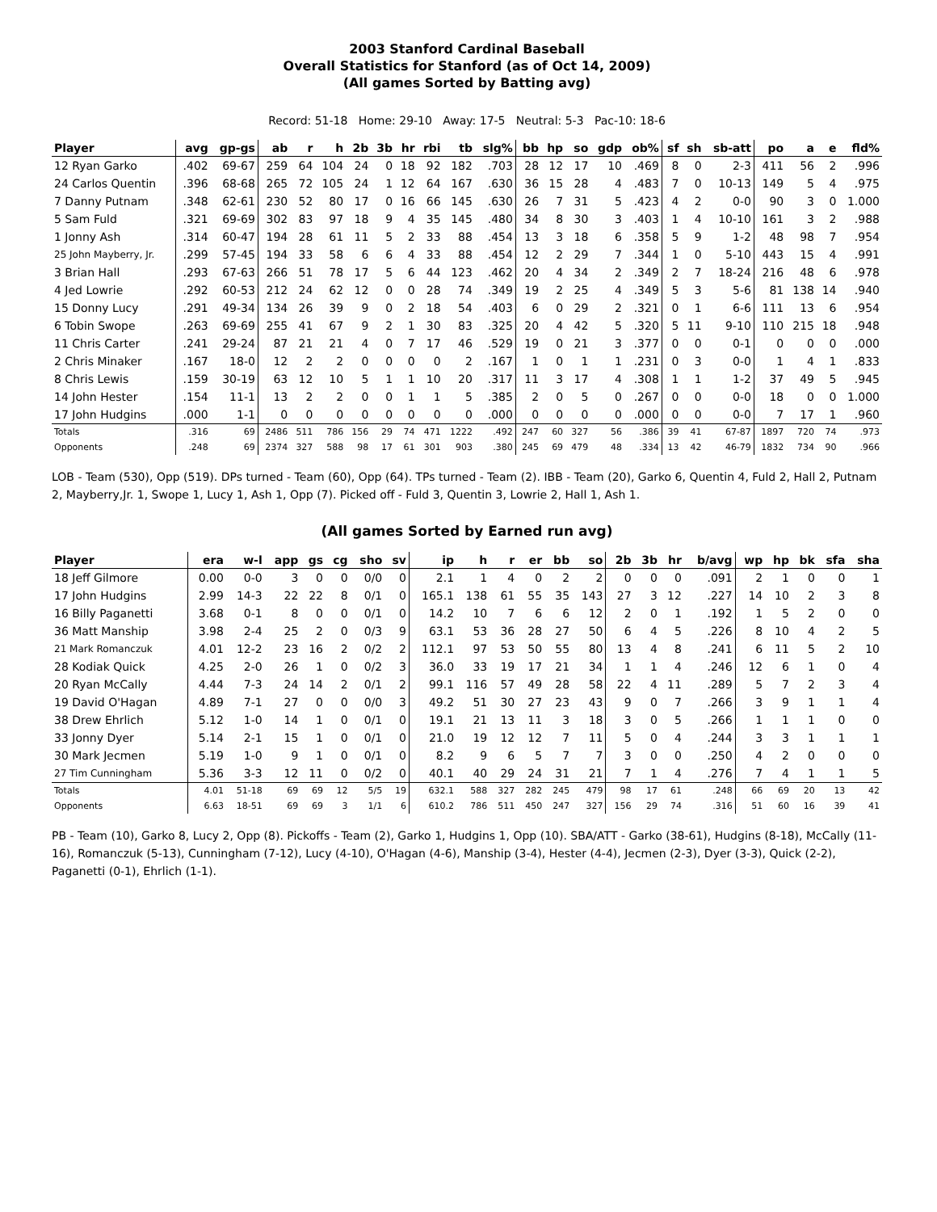2003 Stanford Cardinal Baseball
Overall Statistics for Stanford (as of Oct 14, 2009)
(All games Sorted by Batting avg)
Record: 51-18 Home: 29-10 Away: 17-5 Neutral: 5-3 Pac-10: 18-6
| Player | avg | gp-gs | ab | r | h | 2b | 3b | hr | rbi | tb | slg% | bb | hp | so | gdp | ob% | sf | sh | sb-att | po | a | e | fld% |
| --- | --- | --- | --- | --- | --- | --- | --- | --- | --- | --- | --- | --- | --- | --- | --- | --- | --- | --- | --- | --- | --- | --- | --- |
| 12 Ryan Garko | .402 | 69-67 | 259 | 64 | 104 | 24 | 0 | 18 | 92 | 182 | .703 | 28 | 12 | 17 | 10 | .469 | 8 | 0 | 2-3 | 411 | 56 | 2 | .996 |
| 24 Carlos Quentin | .396 | 68-68 | 265 | 72 | 105 | 24 | 1 | 12 | 64 | 167 | .630 | 36 | 15 | 28 | 4 | .483 | 7 | 0 | 10-13 | 149 | 5 | 4 | .975 |
| 7 Danny Putnam | .348 | 62-61 | 230 | 52 | 80 | 17 | 0 | 16 | 66 | 145 | .630 | 26 | 7 | 31 | 5 | .423 | 4 | 2 | 0-0 | 90 | 3 | 0 | 1.000 |
| 5 Sam Fuld | .321 | 69-69 | 302 | 83 | 97 | 18 | 9 | 4 | 35 | 145 | .480 | 34 | 8 | 30 | 3 | .403 | 1 | 4 | 10-10 | 161 | 3 | 2 | .988 |
| 1 Jonny Ash | .314 | 60-47 | 194 | 28 | 61 | 11 | 5 | 2 | 33 | 88 | .454 | 13 | 3 | 18 | 6 | .358 | 5 | 9 | 1-2 | 48 | 98 | 7 | .954 |
| 25 John Mayberry, Jr. | .299 | 57-45 | 194 | 33 | 58 | 6 | 6 | 4 | 33 | 88 | .454 | 12 | 2 | 29 | 7 | .344 | 1 | 0 | 5-10 | 443 | 15 | 4 | .991 |
| 3 Brian Hall | .293 | 67-63 | 266 | 51 | 78 | 17 | 5 | 6 | 44 | 123 | .462 | 20 | 4 | 34 | 2 | .349 | 2 | 7 | 18-24 | 216 | 48 | 6 | .978 |
| 4 Jed Lowrie | .292 | 60-53 | 212 | 24 | 62 | 12 | 0 | 0 | 28 | 74 | .349 | 19 | 2 | 25 | 4 | .349 | 5 | 3 | 5-6 | 81 | 138 | 14 | .940 |
| 15 Donny Lucy | .291 | 49-34 | 134 | 26 | 39 | 9 | 0 | 2 | 18 | 54 | .403 | 6 | 0 | 29 | 2 | .321 | 0 | 1 | 6-6 | 111 | 13 | 6 | .954 |
| 6 Tobin Swope | .263 | 69-69 | 255 | 41 | 67 | 9 | 2 | 1 | 30 | 83 | .325 | 20 | 4 | 42 | 5 | .320 | 5 | 11 | 9-10 | 110 | 215 | 18 | .948 |
| 11 Chris Carter | .241 | 29-24 | 87 | 21 | 21 | 4 | 0 | 7 | 17 | 46 | .529 | 19 | 0 | 21 | 3 | .377 | 0 | 0 | 0-1 | 0 | 0 | 0 | .000 |
| 2 Chris Minaker | .167 | 18-0 | 12 | 2 | 2 | 0 | 0 | 0 | 0 | 2 | .167 | 1 | 0 | 1 | 1 | .231 | 0 | 3 | 0-0 | 1 | 4 | 1 | .833 |
| 8 Chris Lewis | .159 | 30-19 | 63 | 12 | 10 | 5 | 1 | 1 | 10 | 20 | .317 | 11 | 3 | 17 | 4 | .308 | 1 | 1 | 1-2 | 37 | 49 | 5 | .945 |
| 14 John Hester | .154 | 11-1 | 13 | 2 | 2 | 0 | 0 | 1 | 1 | 5 | .385 | 2 | 0 | 5 | 0 | .267 | 0 | 0 | 0-0 | 18 | 0 | 0 | 1.000 |
| 17 John Hudgins | .000 | 1-1 | 0 | 0 | 0 | 0 | 0 | 0 | 0 | 0 | .000 | 0 | 0 | 0 | 0 | .000 | 0 | 0 | 0-0 | 7 | 17 | 1 | .960 |
| Totals | .316 | 69 | 2486 | 511 | 786 | 156 | 29 | 74 | 471 | 1222 | .492 | 247 | 60 | 327 | 56 | .386 | 39 | 41 | 67-87 | 1897 | 720 | 74 | .973 |
| Opponents | .248 | 69 | 2374 | 327 | 588 | 98 | 17 | 61 | 301 | 903 | .380 | 245 | 69 | 479 | 48 | .334 | 13 | 42 | 46-79 | 1832 | 734 | 90 | .966 |
LOB - Team (530), Opp (519). DPs turned - Team (60), Opp (64). TPs turned - Team (2). IBB - Team (20), Garko 6, Quentin 4, Fuld 2, Hall 2, Putnam 2, Mayberry,Jr. 1, Swope 1, Lucy 1, Ash 1, Opp (7). Picked off - Fuld 3, Quentin 3, Lowrie 2, Hall 1, Ash 1.
(All games Sorted by Earned run avg)
| Player | era | w-l | app | gs | cg | sho | sv | ip | h | r | er | bb | so | 2b | 3b | hr | b/avg | wp | hp | bk | sfa | sha |
| --- | --- | --- | --- | --- | --- | --- | --- | --- | --- | --- | --- | --- | --- | --- | --- | --- | --- | --- | --- | --- | --- | --- |
| 18 Jeff Gilmore | 0.00 | 0-0 | 3 | 0 | 0 | 0/0 | 0 | 2.1 | 1 | 4 | 0 | 2 | 2 | 0 | 0 | 0 | .091 | 2 | 1 | 0 | 0 | 1 |
| 17 John Hudgins | 2.99 | 14-3 | 22 | 22 | 8 | 0/1 | 0 | 165.1 | 138 | 61 | 55 | 35 | 143 | 27 | 3 | 12 | .227 | 14 | 10 | 2 | 3 | 8 |
| 16 Billy Paganetti | 3.68 | 0-1 | 8 | 0 | 0 | 0/1 | 0 | 14.2 | 10 | 7 | 6 | 6 | 12 | 2 | 0 | 1 | .192 | 1 | 5 | 2 | 0 | 0 |
| 36 Matt Manship | 3.98 | 2-4 | 25 | 2 | 0 | 0/3 | 9 | 63.1 | 53 | 36 | 28 | 27 | 50 | 6 | 4 | 5 | .226 | 8 | 10 | 4 | 2 | 5 |
| 21 Mark Romanczuk | 4.01 | 12-2 | 23 | 16 | 2 | 0/2 | 2 | 112.1 | 97 | 53 | 50 | 55 | 80 | 13 | 4 | 8 | .241 | 6 | 11 | 5 | 2 | 10 |
| 28 Kodiak Quick | 4.25 | 2-0 | 26 | 1 | 0 | 0/2 | 3 | 36.0 | 33 | 19 | 17 | 21 | 34 | 1 | 1 | 4 | .246 | 12 | 6 | 1 | 0 | 4 |
| 20 Ryan McCally | 4.44 | 7-3 | 24 | 14 | 2 | 0/1 | 2 | 99.1 | 116 | 57 | 49 | 28 | 58 | 22 | 4 | 11 | .289 | 5 | 7 | 2 | 3 | 4 |
| 19 David O'Hagan | 4.89 | 7-1 | 27 | 0 | 0 | 0/0 | 3 | 49.2 | 51 | 30 | 27 | 23 | 43 | 9 | 0 | 7 | .266 | 3 | 9 | 1 | 1 | 4 |
| 38 Drew Ehrlich | 5.12 | 1-0 | 14 | 1 | 0 | 0/1 | 0 | 19.1 | 21 | 13 | 11 | 3 | 18 | 3 | 0 | 5 | .266 | 1 | 1 | 1 | 0 | 0 |
| 33 Jonny Dyer | 5.14 | 2-1 | 15 | 1 | 0 | 0/1 | 0 | 21.0 | 19 | 12 | 12 | 7 | 11 | 5 | 0 | 4 | .244 | 3 | 3 | 1 | 1 | 1 |
| 30 Mark Jecmen | 5.19 | 1-0 | 9 | 1 | 0 | 0/1 | 0 | 8.2 | 9 | 6 | 5 | 7 | 7 | 3 | 0 | 0 | .250 | 4 | 2 | 0 | 0 | 0 |
| 27 Tim Cunningham | 5.36 | 3-3 | 12 | 11 | 0 | 0/2 | 0 | 40.1 | 40 | 29 | 24 | 31 | 21 | 7 | 1 | 4 | .276 | 7 | 4 | 1 | 1 | 5 |
| Totals | 4.01 | 51-18 | 69 | 69 | 12 | 5/5 | 19 | 632.1 | 588 | 327 | 282 | 245 | 479 | 98 | 17 | 61 | .248 | 66 | 69 | 20 | 13 | 42 |
| Opponents | 6.63 | 18-51 | 69 | 69 | 3 | 1/1 | 6 | 610.2 | 786 | 511 | 450 | 247 | 327 | 156 | 29 | 74 | .316 | 51 | 60 | 16 | 39 | 41 |
PB - Team (10), Garko 8, Lucy 2, Opp (8). Pickoffs - Team (2), Garko 1, Hudgins 1, Opp (10). SBA/ATT - Garko (38-61), Hudgins (8-18), McCally (11-16), Romanczuk (5-13), Cunningham (7-12), Lucy (4-10), O'Hagan (4-6), Manship (3-4), Hester (4-4), Jecmen (2-3), Dyer (3-3), Quick (2-2), Paganetti (0-1), Ehrlich (1-1).